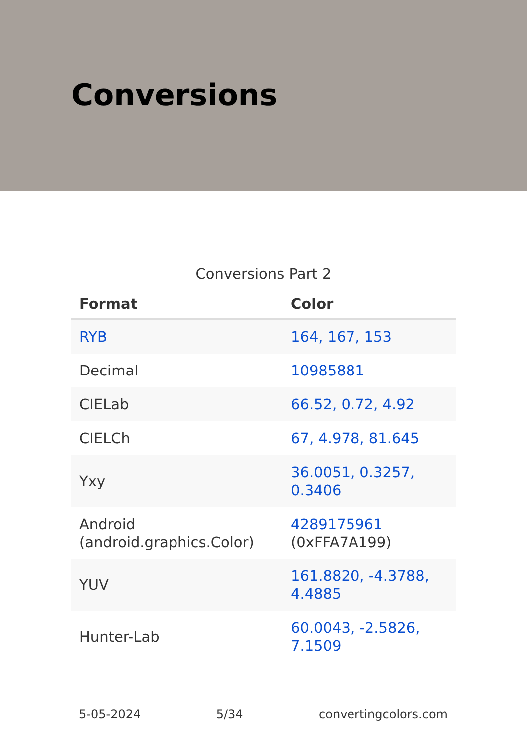Conversions
Conversions Part 2
| Format | Color |
| --- | --- |
| RYB | 164, 167, 153 |
| Decimal | 10985881 |
| CIELab | 66.52, 0.72, 4.92 |
| CIELCh | 67, 4.978, 81.645 |
| Yxy | 36.0051, 0.3257, 0.3406 |
| Android (android.graphics.Color) | 4289175961 (0xFFA7A199) |
| YUV | 161.8820, -4.3788, 4.4885 |
| Hunter-Lab | 60.0043, -2.5826, 7.1509 |
5-05-2024 5/34 convertingcolors.com